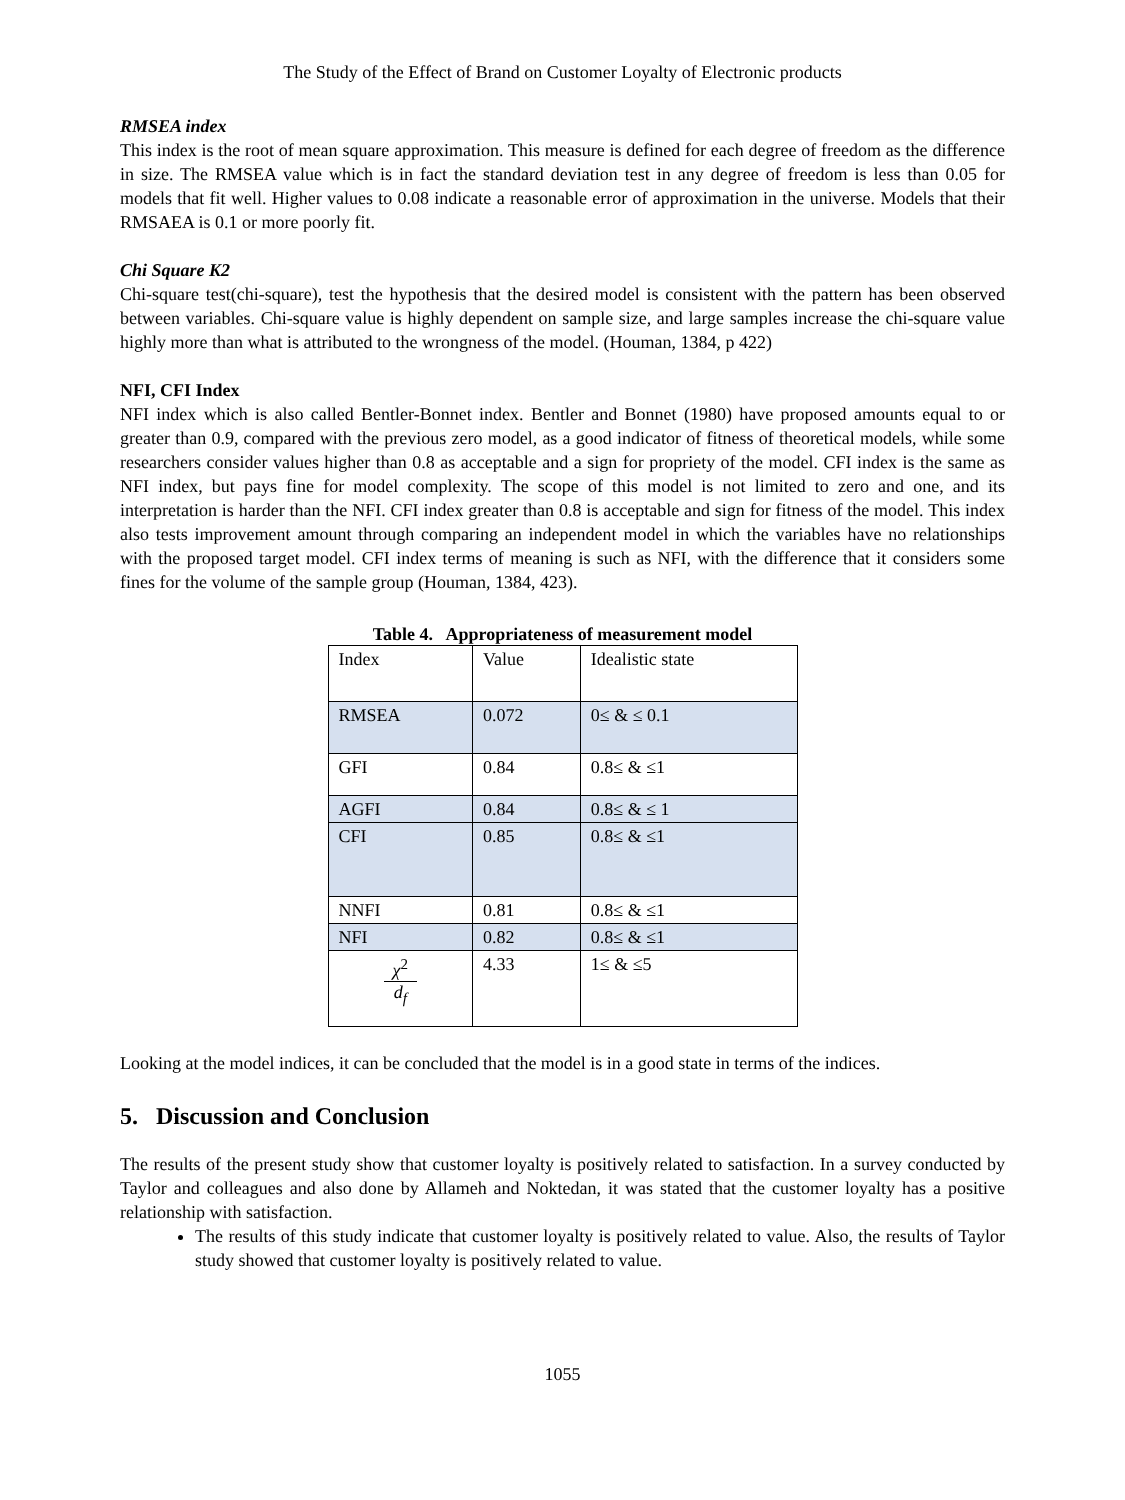The Study of the Effect of Brand on Customer Loyalty of Electronic products
RMSEA index
This index is the root of mean square approximation. This measure is defined for each degree of freedom as the difference in size. The RMSEA value which is in fact the standard deviation test in any degree of freedom is less than 0.05 for models that fit well. Higher values to 0.08 indicate a reasonable error of approximation in the universe. Models that their RMSAEA is 0.1 or more poorly fit.
Chi Square K2
Chi-square test(chi-square), test the hypothesis that the desired model is consistent with the pattern has been observed between variables. Chi-square value is highly dependent on sample size, and large samples increase the chi-square value highly more than what is attributed to the wrongness of the model. (Houman, 1384, p 422)
NFI, CFI Index
NFI index which is also called Bentler-Bonnet index. Bentler and Bonnet (1980) have proposed amounts equal to or greater than 0.9, compared with the previous zero model, as a good indicator of fitness of theoretical models, while some researchers consider values higher than 0.8 as acceptable and a sign for propriety of the model. CFI index is the same as NFI index, but pays fine for model complexity. The scope of this model is not limited to zero and one, and its interpretation is harder than the NFI. CFI index greater than 0.8 is acceptable and sign for fitness of the model. This index also tests improvement amount through comparing an independent model in which the variables have no relationships with the proposed target model. CFI index terms of meaning is such as NFI, with the difference that it considers some fines for the volume of the sample group (Houman, 1384, 423).
Table 4. Appropriateness of measurement model
| Index | Value | Idealistic state |
| RMSEA | 0.072 | 0≤ & ≤ 0.1 |
| GFI | 0.84 | 0.8≤ & ≤1 |
| AGFI | 0.84 | 0.8≤ & ≤ 1 |
| CFI | 0.85 | 0.8≤ & ≤1 |
| NNFI | 0.81 | 0.8≤ & ≤1 |
| NFI | 0.82 | 0.8≤ & ≤1 |
| χ<sup>2</sup> d<sub>f</sub> | 4.33 | 1≤ & ≤5 |
Looking at the model indices, it can be concluded that the model is in a good state in terms of the indices.
5. Discussion and Conclusion
The results of the present study show that customer loyalty is positively related to satisfaction. In a survey conducted by Taylor and colleagues and also done by Allameh and Noktedan, it was stated that the customer loyalty has a positive relationship with satisfaction.
The results of this study indicate that customer loyalty is positively related to value. Also, the results of Taylor study showed that customer loyalty is positively related to value.
1055